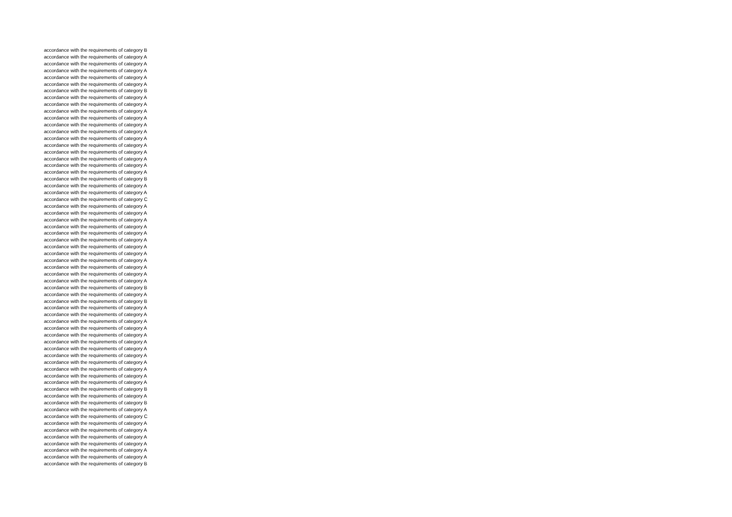accordance with the requirements of category B
accordance with the requirements of category A
accordance with the requirements of category A
accordance with the requirements of category A
accordance with the requirements of category A
accordance with the requirements of category A
accordance with the requirements of category B
accordance with the requirements of category A
accordance with the requirements of category A
accordance with the requirements of category A
accordance with the requirements of category A
accordance with the requirements of category A
accordance with the requirements of category A
accordance with the requirements of category A
accordance with the requirements of category A
accordance with the requirements of category A
accordance with the requirements of category A
accordance with the requirements of category A
accordance with the requirements of category A
accordance with the requirements of category B
accordance with the requirements of category A
accordance with the requirements of category A
accordance with the requirements of category C
accordance with the requirements of category A
accordance with the requirements of category A
accordance with the requirements of category A
accordance with the requirements of category A
accordance with the requirements of category A
accordance with the requirements of category A
accordance with the requirements of category A
accordance with the requirements of category A
accordance with the requirements of category A
accordance with the requirements of category A
accordance with the requirements of category A
accordance with the requirements of category A
accordance with the requirements of category B
accordance with the requirements of category A
accordance with the requirements of category B
accordance with the requirements of category A
accordance with the requirements of category A
accordance with the requirements of category A
accordance with the requirements of category A
accordance with the requirements of category A
accordance with the requirements of category A
accordance with the requirements of category A
accordance with the requirements of category A
accordance with the requirements of category A
accordance with the requirements of category A
accordance with the requirements of category A
accordance with the requirements of category A
accordance with the requirements of category B
accordance with the requirements of category A
accordance with the requirements of category B
accordance with the requirements of category A
accordance with the requirements of category C
accordance with the requirements of category A
accordance with the requirements of category A
accordance with the requirements of category A
accordance with the requirements of category A
accordance with the requirements of category A
accordance with the requirements of category A
accordance with the requirements of category B